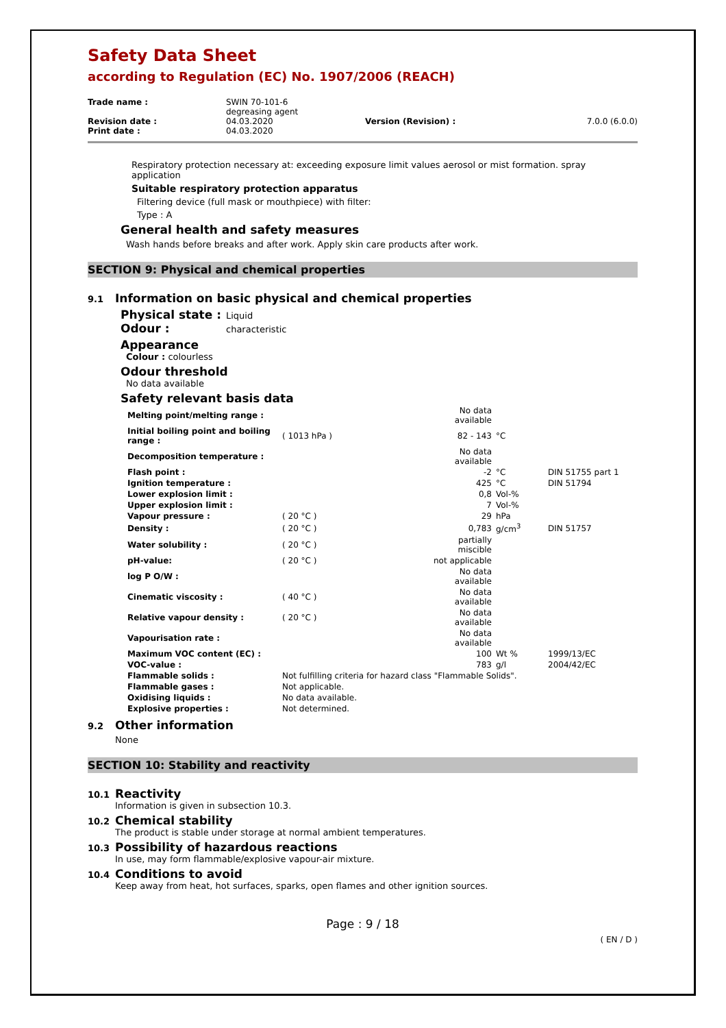Safety Data Sheet
according to Regulation (EC) No. 1907/2006 (REACH)
| Trade name : | SWIN 70-101-6 degreasing agent | | |
| Revision date : | 04.03.2020 | Version (Revision) : | 7.0.0 (6.0.0) |
| Print date : | 04.03.2020 | | |
Respiratory protection necessary at: exceeding exposure limit values aerosol or mist formation. spray application
Suitable respiratory protection apparatus
Filtering device (full mask or mouthpiece) with filter:
Type : A
General health and safety measures
Wash hands before breaks and after work. Apply skin care products after work.
SECTION 9: Physical and chemical properties
9.1 Information on basic physical and chemical properties
Physical state : Liquid
Odour : characteristic
Appearance
Colour : colourless
Odour threshold
No data available
Safety relevant basis data
| Melting point/melting range : | | No data available | | |
| Initial boiling point and boiling range : | ( 1013 hPa ) | 82 - 143 | °C | |
| Decomposition temperature : | | No data available | | |
| Flash point : | | -2 | °C | DIN 51755 part 1 |
| Ignition temperature : | | 425 | °C | DIN 51794 |
| Lower explosion limit : | | 0,8 | Vol-% | |
| Upper explosion limit : | | 7 | Vol-% | |
| Vapour pressure : | ( 20 °C ) | 29 | hPa | |
| Density : | ( 20 °C ) | 0,783 | g/cm<sup>3</sup> | DIN 51757 |
| Water solubility : | ( 20 °C ) | partially miscible | | |
| pH-value: | ( 20 °C ) | not applicable | | |
| log P O/W : | | No data available | | |
| Cinematic viscosity : | ( 40 °C ) | No data available | | |
| Relative vapour density : | ( 20 °C ) | No data available | | |
| Vapourisation rate : | | No data available | | |
| Maximum VOC content (EC) : | | 100 | Wt % | 1999/13/EC |
| VOC-value : | | 783 | g/l | 2004/42/EC |
| Flammable solids : | Not fulfilling criteria for hazard class "Flammable Solids". | | | |
| Flammable gases : | Not applicable. | | | |
| Oxidising liquids : | No data available. | | | |
| Explosive properties : | Not determined. | | | |
9.2 Other information
None
SECTION 10: Stability and reactivity
10.1 Reactivity
Information is given in subsection 10.3.
10.2 Chemical stability
The product is stable under storage at normal ambient temperatures.
10.3 Possibility of hazardous reactions
In use, may form flammable/explosive vapour-air mixture.
10.4 Conditions to avoid
Keep away from heat, hot surfaces, sparks, open flames and other ignition sources.
Page : 9 / 18
( EN / D )